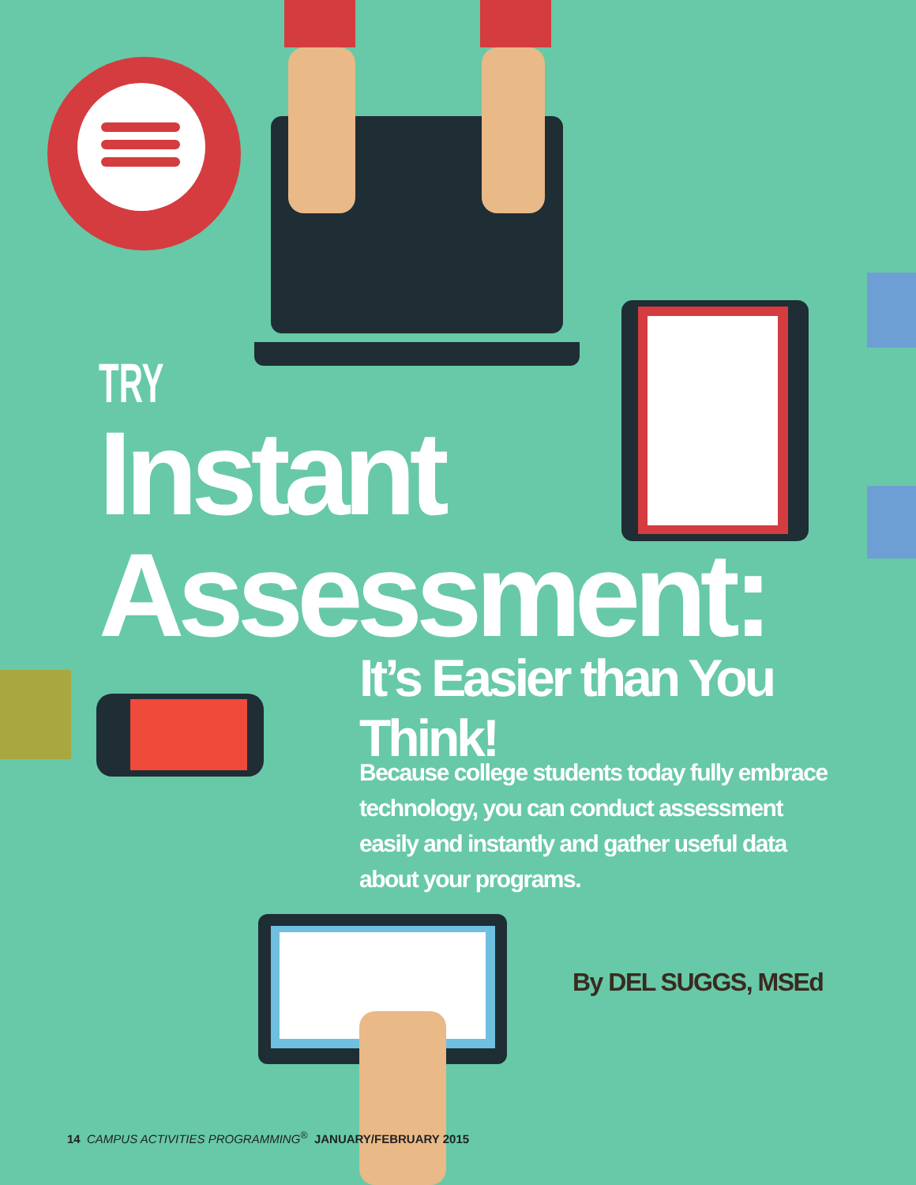TRY
Instant
Assessment:
It’s Easier than You Think!
Because college students today fully embrace technology, you can conduct assessment easily and instantly and gather useful data about your programs.
By DEL SUGGS, MSEd
14 CAMPUS ACTIVITIES PROGRAMMING<sup>®</sup> JANUARY/FEBRUARY 2015